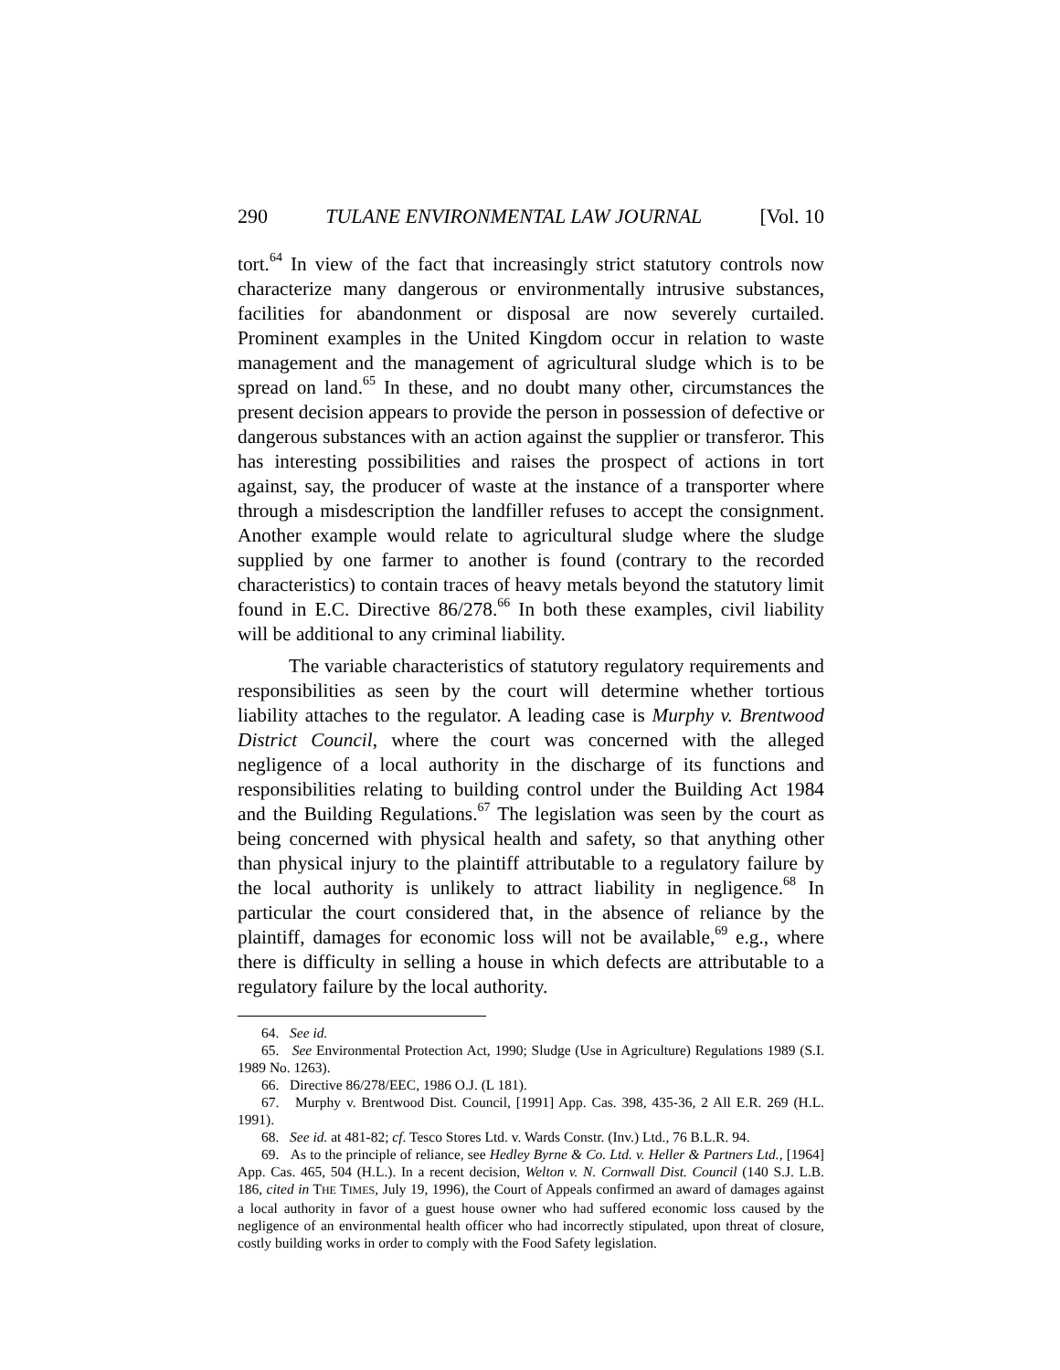290 TULANE ENVIRONMENTAL LAW JOURNAL [Vol. 10
tort.<sup>64</sup> In view of the fact that increasingly strict statutory controls now characterize many dangerous or environmentally intrusive substances, facilities for abandonment or disposal are now severely curtailed. Prominent examples in the United Kingdom occur in relation to waste management and the management of agricultural sludge which is to be spread on land.<sup>65</sup> In these, and no doubt many other, circumstances the present decision appears to provide the person in possession of defective or dangerous substances with an action against the supplier or transferor. This has interesting possibilities and raises the prospect of actions in tort against, say, the producer of waste at the instance of a transporter where through a misdescription the landfiller refuses to accept the consignment. Another example would relate to agricultural sludge where the sludge supplied by one farmer to another is found (contrary to the recorded characteristics) to contain traces of heavy metals beyond the statutory limit found in E.C. Directive 86/278.<sup>66</sup> In both these examples, civil liability will be additional to any criminal liability.
The variable characteristics of statutory regulatory requirements and responsibilities as seen by the court will determine whether tortious liability attaches to the regulator. A leading case is Murphy v. Brentwood District Council, where the court was concerned with the alleged negligence of a local authority in the discharge of its functions and responsibilities relating to building control under the Building Act 1984 and the Building Regulations.<sup>67</sup> The legislation was seen by the court as being concerned with physical health and safety, so that anything other than physical injury to the plaintiff attributable to a regulatory failure by the local authority is unlikely to attract liability in negligence.<sup>68</sup> In particular the court considered that, in the absence of reliance by the plaintiff, damages for economic loss will not be available,<sup>69</sup> e.g., where there is difficulty in selling a house in which defects are attributable to a regulatory failure by the local authority.
64. See id.
65. See Environmental Protection Act, 1990; Sludge (Use in Agriculture) Regulations 1989 (S.I. 1989 No. 1263).
66. Directive 86/278/EEC, 1986 O.J. (L 181).
67. Murphy v. Brentwood Dist. Council, [1991] App. Cas. 398, 435-36, 2 All E.R. 269 (H.L. 1991).
68. See id. at 481-82; cf. Tesco Stores Ltd. v. Wards Constr. (Inv.) Ltd., 76 B.L.R. 94.
69. As to the principle of reliance, see Hedley Byrne & Co. Ltd. v. Heller & Partners Ltd., [1964] App. Cas. 465, 504 (H.L.). In a recent decision, Welton v. N. Cornwall Dist. Council (140 S.J. L.B. 186, cited in THE TIMES, July 19, 1996), the Court of Appeals confirmed an award of damages against a local authority in favor of a guest house owner who had suffered economic loss caused by the negligence of an environmental health officer who had incorrectly stipulated, upon threat of closure, costly building works in order to comply with the Food Safety legislation.